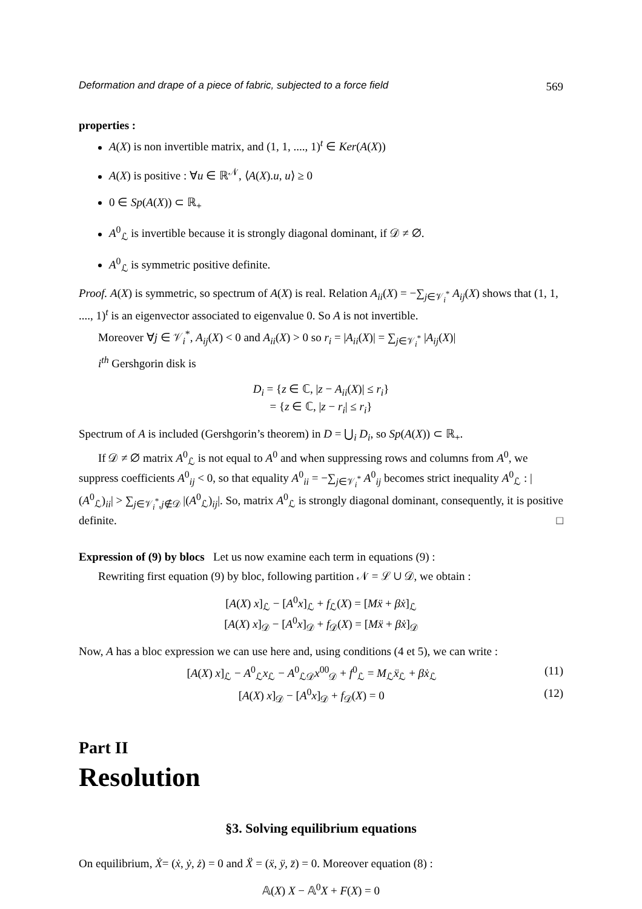Deformation and drape of a piece of fabric, subjected to a force field 569
properties :
A(X) is non invertible matrix, and (1, 1, ...., 1)<sup>t</sup> ∈ Ker(A(X))
A(X) is positive : ∀u ∈ ℝ<sup>𝒩</sup>, ⟨A(X).u, u⟩ ≥ 0
0 ∈ Sp(A(X)) ⊂ ℝ<sub>+</sub>
A<sup>0</sup><sub>ℒ</sub> is invertible because it is strongly diagonal dominant, if 𝒟 ≠ ∅.
A<sup>0</sup><sub>ℒ</sub> is symmetric positive definite.
Proof. A(X) is symmetric, so spectrum of A(X) is real. Relation A<sub>ii</sub>(X) = −∑<sub>j∈𝒱<sub>i</sub><sup>*</sup></sub> A<sub>ij</sub>(X) shows that (1, 1, ...., 1)<sup>t</sup> is an eigenvector associated to eigenvalue 0. So A is not invertible.
Moreover ∀j ∈ 𝒱<sub>i</sub><sup>*</sup>, A<sub>ij</sub>(X) < 0 and A<sub>ii</sub>(X) > 0 so r<sub>i</sub> = |A<sub>ii</sub>(X)| = ∑<sub>j∈𝒱<sub>i</sub><sup>*</sup></sub> |A<sub>ij</sub>(X)|
i<sup>th</sup> Gershgorin disk is
D<sub>i</sub> = {z ∈ ℂ, |z − A<sub>ii</sub>(X)| ≤ r<sub>i</sub>}
= {z ∈ ℂ, |z − r<sub>i</sub>| ≤ r<sub>i</sub>}
Spectrum of A is included (Gershgorin’s theorem) in D = ⋃<sub>i</sub> D<sub>i</sub>, so Sp(A(X)) ⊂ ℝ<sub>+</sub>.
If 𝒟 ≠ ∅ matrix A<sup>0</sup><sub>ℒ</sub> is not equal to A<sup>0</sup> and when suppressing rows and columns from A<sup>0</sup>, we suppress coefficients A<sup>0</sup><sub>ij</sub> < 0, so that equality A<sup>0</sup><sub>ii</sub> = −∑<sub>j∈𝒱<sub>i</sub><sup>*</sup></sub> A<sup>0</sup><sub>ij</sub> becomes strict inequality A<sup>0</sup><sub>ℒ</sub> : |(A<sup>0</sup><sub>ℒ</sub>)<sub>ii</sub>| > ∑<sub>j∈𝒱<sub>i</sub><sup>*</sup>,j∉𝒟</sub> |(A<sup>0</sup><sub>ℒ</sub>)<sub>ij</sub>|. So, matrix A<sup>0</sup><sub>ℒ</sub> is strongly diagonal dominant, consequently, it is positive definite. □
Expression of (9) by blocs Let us now examine each term in equations (9) :
Rewriting first equation (9) by bloc, following partition 𝒩 = ℒ ∪ 𝒟, we obtain :
[A(X) x]<sub>ℒ</sub> − [A<sup>0</sup>x]<sub>ℒ</sub> + f<sub>ℒ</sub>(X) = [Mẍ + βẋ]<sub>ℒ</sub>
[A(X) x]<sub>𝒟</sub> − [A<sup>0</sup>x]<sub>𝒟</sub> + f<sub>𝒟</sub>(X) = [Mẍ + βẋ]<sub>𝒟</sub>
Now, A has a bloc expression we can use here and, using conditions (4 et 5), we can write :
[A(X) x]<sub>ℒ</sub> − A<sup>0</sup><sub>ℒ</sub>x<sub>ℒ</sub> − A<sup>0</sup><sub>ℒ𝒟</sub>x<sup>00</sup><sub>𝒟</sub> + f<sup>0</sup><sub>ℒ</sub> = M<sub>ℒ</sub>ẍ<sub>ℒ</sub> + βẋ<sub>ℒ</sub> (11)
[A(X) x]<sub>𝒟</sub> − [A<sup>0</sup>x]<sub>𝒟</sub> + f<sub>𝒟</sub>(X) = 0 (12)
Part II
Resolution
§3. Solving equilibrium equations
On equilibrium, Ẋ= (ẋ, ẏ, ż) = 0 and Ẍ = (ẍ, ÿ, z̈) = 0. Moreover equation (8) :
𝔸(X) X − 𝔸<sup>0</sup>X + F(X) = 0